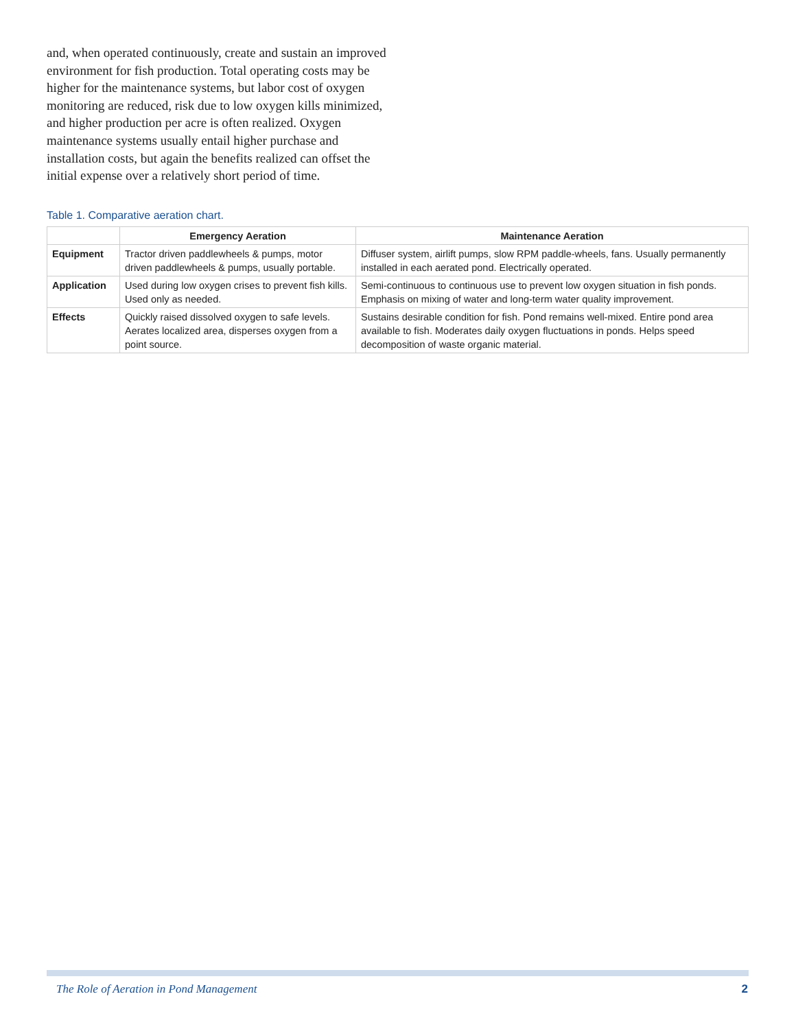and, when operated continuously, create and sustain an improved environment for fish production. Total operating costs may be higher for the maintenance systems, but labor cost of oxygen monitoring are reduced, risk due to low oxygen kills minimized, and higher production per acre is often realized. Oxygen maintenance systems usually entail higher purchase and installation costs, but again the benefits realized can offset the initial expense over a relatively short period of time.
Table 1. Comparative aeration chart.
| | Emergency Aeration | Maintenance Aeration |
| --- | --- | --- |
| Equipment | Tractor driven paddlewheels & pumps, motor driven paddlewheels & pumps, usually portable. | Diffuser system, airlift pumps, slow RPM paddle-wheels, fans. Usually permanently installed in each aerated pond. Electrically operated. |
| Application | Used during low oxygen crises to prevent fish kills. Used only as needed. | Semi-continuous to continuous use to prevent low oxygen situation in fish ponds. Emphasis on mixing of water and long-term water quality improvement. |
| Effects | Quickly raised dissolved oxygen to safe levels. Aerates localized area, disperses oxygen from a point source. | Sustains desirable condition for fish. Pond remains well-mixed. Entire pond area available to fish. Moderates daily oxygen fluctuations in ponds. Helps speed decomposition of waste organic material. |
The Role of Aeration in Pond Management
2